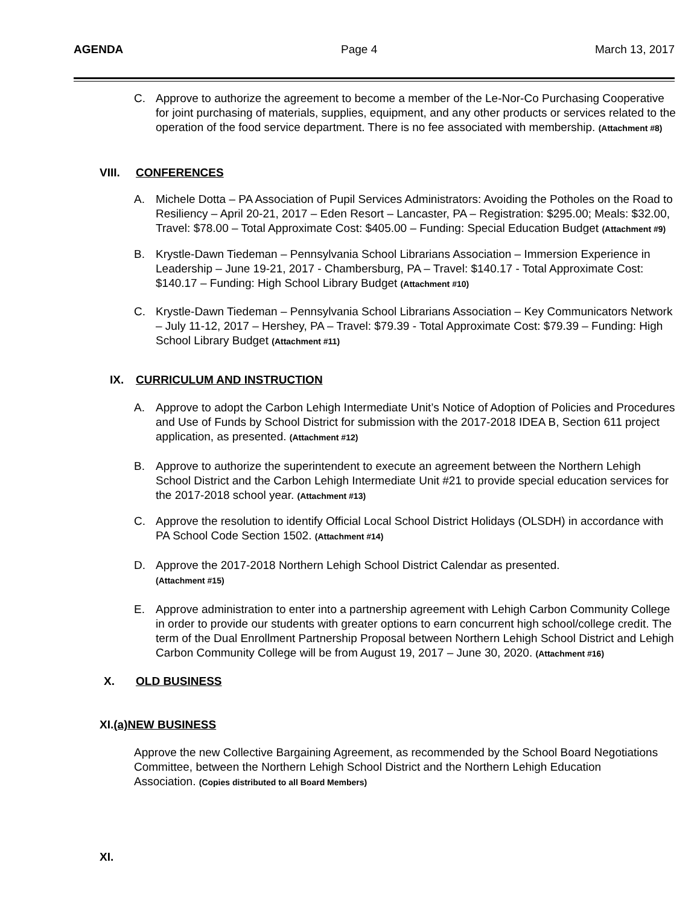AGENDA Page 4 March 13, 2017
C. Approve to authorize the agreement to become a member of the Le-Nor-Co Purchasing Cooperative for joint purchasing of materials, supplies, equipment, and any other products or services related to the operation of the food service department. There is no fee associated with membership. (Attachment #8)
VIII. CONFERENCES
A. Michele Dotta – PA Association of Pupil Services Administrators: Avoiding the Potholes on the Road to Resiliency – April 20-21, 2017 – Eden Resort – Lancaster, PA – Registration: $295.00; Meals: $32.00, Travel: $78.00 – Total Approximate Cost: $405.00 – Funding: Special Education Budget (Attachment #9)
B. Krystle-Dawn Tiedeman – Pennsylvania School Librarians Association – Immersion Experience in Leadership – June 19-21, 2017 - Chambersburg, PA – Travel: $140.17 - Total Approximate Cost: $140.17 – Funding: High School Library Budget (Attachment #10)
C. Krystle-Dawn Tiedeman – Pennsylvania School Librarians Association – Key Communicators Network – July 11-12, 2017 – Hershey, PA – Travel: $79.39 - Total Approximate Cost: $79.39 – Funding: High School Library Budget (Attachment #11)
IX. CURRICULUM AND INSTRUCTION
A. Approve to adopt the Carbon Lehigh Intermediate Unit’s Notice of Adoption of Policies and Procedures and Use of Funds by School District for submission with the 2017-2018 IDEA B, Section 611 project application, as presented. (Attachment #12)
B. Approve to authorize the superintendent to execute an agreement between the Northern Lehigh School District and the Carbon Lehigh Intermediate Unit #21 to provide special education services for the 2017-2018 school year. (Attachment #13)
C. Approve the resolution to identify Official Local School District Holidays (OLSDH) in accordance with PA School Code Section 1502. (Attachment #14)
D. Approve the 2017-2018 Northern Lehigh School District Calendar as presented.
(Attachment #15)
E. Approve administration to enter into a partnership agreement with Lehigh Carbon Community College in order to provide our students with greater options to earn concurrent high school/college credit. The term of the Dual Enrollment Partnership Proposal between Northern Lehigh School District and Lehigh Carbon Community College will be from August 19, 2017 – June 30, 2020. (Attachment #16)
X. OLD BUSINESS
XI. (a)NEW BUSINESS
Approve the new Collective Bargaining Agreement, as recommended by the School Board Negotiations Committee, between the Northern Lehigh School District and the Northern Lehigh Education Association. (Copies distributed to all Board Members)
XI.